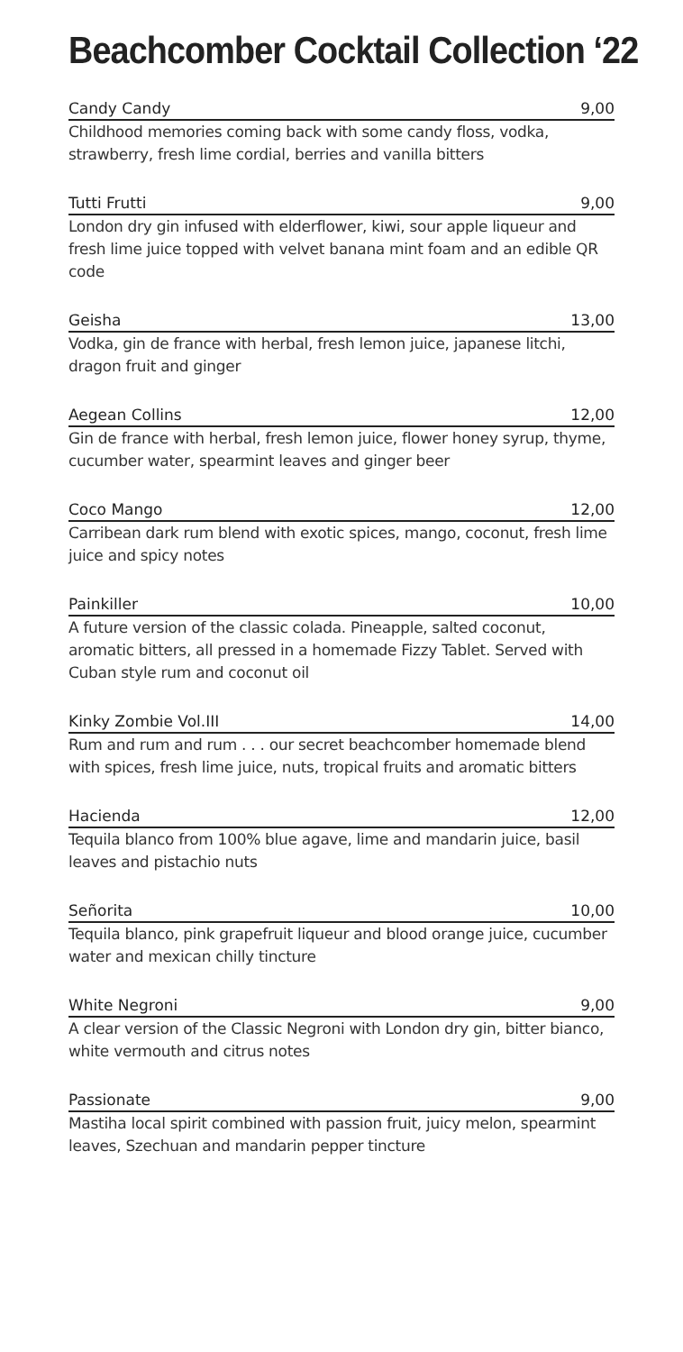Beachcomber Cocktail Collection ‘22
Candy Candy 9,00
Childhood memories coming back with some candy floss, vodka, strawberry, fresh lime cordial, berries and vanilla bitters
Tutti Frutti 9,00
London dry gin infused with elderflower, kiwi, sour apple liqueur and fresh lime juice topped with velvet banana mint foam and an edible QR code
Geisha 13,00
Vodka, gin de france with herbal, fresh lemon juice, japanese litchi, dragon fruit and ginger
Aegean Collins 12,00
Gin de france with herbal, fresh lemon juice, flower honey syrup, thyme, cucumber water, spearmint leaves and ginger beer
Coco Mango 12,00
Carribean dark rum blend with exotic spices, mango, coconut, fresh lime juice and spicy notes
Painkiller 10,00
A future version of the classic colada. Pineapple, salted coconut, aromatic bitters, all pressed in a homemade Fizzy Tablet. Served with Cuban style rum and coconut oil
Kinky Zombie Vol.III 14,00
Rum and rum and rum . . . our secret beachcomber homemade blend with spices, fresh lime juice, nuts, tropical fruits and aromatic bitters
Hacienda 12,00
Tequila blanco from 100% blue agave, lime and mandarin juice, basil leaves and pistachio nuts
Señorita 10,00
Tequila blanco, pink grapefruit liqueur and blood orange juice, cucumber water and mexican chilly tincture
White Negroni 9,00
A clear version of the Classic Negroni with London dry gin, bitter bianco, white vermouth and citrus notes
Passionate 9,00
Mastiha local spirit combined with passion fruit, juicy melon, spearmint leaves, Szechuan and mandarin pepper tincture